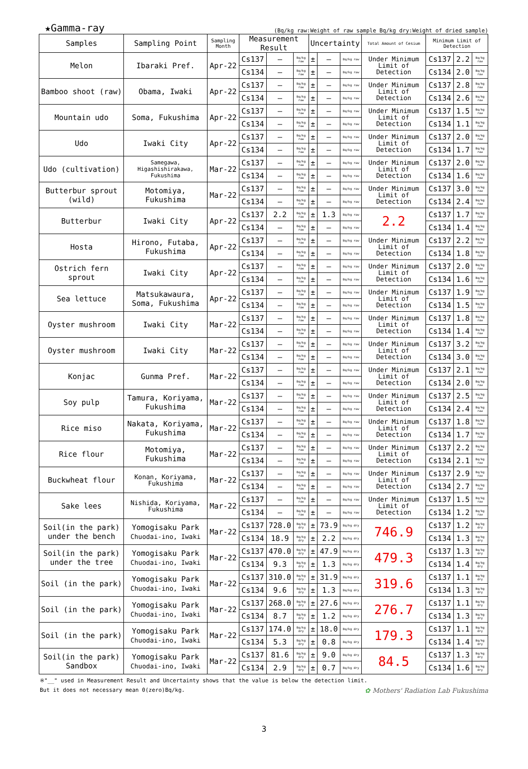★Gamma-ray (Bq/kg raw:Weight of raw sample Bq/kg dry:Weight of dried sample)
| Samples | Sampling Point | Sampling Month | Measurement Result | | | Uncertainty | | | Total Amount of Cesium | Minimum Limit of Detection | | |
| --- | --- | --- | --- | --- | --- | --- | --- | --- | --- | --- | --- | --- |
| Melon | Ibaraki Pref. | Apr-22 | Cs137 | — | Bq/kg raw | ± | — | Bq/kg raw | Under Minimum Limit of Detection | Cs137 | 2.2 | Bq/kg raw |
| | | | Cs134 | — | Bq/kg raw | ± | — | Bq/kg raw | | Cs134 | 2.0 | Bq/kg raw |
| Bamboo shoot (raw) | Obama, Iwaki | Apr-22 | Cs137 | — | Bq/kg raw | ± | — | Bq/kg raw | Under Minimum Limit of Detection | Cs137 | 2.8 | Bq/kg raw |
| | | | Cs134 | — | Bq/kg raw | ± | — | Bq/kg raw | | Cs134 | 2.6 | Bq/kg raw |
| Mountain udo | Soma, Fukushima | Apr-22 | Cs137 | — | Bq/kg raw | ± | — | Bq/kg raw | Under Minimum Limit of Detection | Cs137 | 1.5 | Bq/kg raw |
| | | | Cs134 | — | Bq/kg raw | ± | — | Bq/kg raw | | Cs134 | 1.1 | Bq/kg raw |
| Udo | Iwaki City | Apr-22 | Cs137 | — | Bq/kg raw | ± | — | Bq/kg raw | Under Minimum Limit of Detection | Cs137 | 2.0 | Bq/kg raw |
| | | | Cs134 | — | Bq/kg raw | ± | — | Bq/kg raw | | Cs134 | 1.7 | Bq/kg raw |
| Udo (cultivation) | Samegawa, Higashishirakawa, Fukushima | Mar-22 | Cs137 | — | Bq/kg raw | ± | — | Bq/kg raw | Under Minimum Limit of Detection | Cs137 | 2.0 | Bq/kg raw |
| | | | Cs134 | — | Bq/kg raw | ± | — | Bq/kg raw | | Cs134 | 1.6 | Bq/kg raw |
| Butterbur sprout (wild) | Motomiya, Fukushima | Mar-22 | Cs137 | — | Bq/kg raw | ± | — | Bq/kg raw | Under Minimum Limit of Detection | Cs137 | 3.0 | Bq/kg raw |
| | | | Cs134 | — | Bq/kg raw | ± | — | Bq/kg raw | | Cs134 | 2.4 | Bq/kg raw |
| Butterbur | Iwaki City | Apr-22 | Cs137 | 2.2 | Bq/kg raw | ± | 1.3 | Bq/kg raw | 2.2 | Cs137 | 1.7 | Bq/kg raw |
| | | | Cs134 | — | Bq/kg raw | ± | — | Bq/kg raw | | Cs134 | 1.4 | Bq/kg raw |
| Hosta | Hirono, Futaba, Fukushima | Apr-22 | Cs137 | — | Bq/kg raw | ± | — | Bq/kg raw | Under Minimum Limit of Detection | Cs137 | 2.2 | Bq/kg raw |
| | | | Cs134 | — | Bq/kg raw | ± | — | Bq/kg raw | | Cs134 | 1.8 | Bq/kg raw |
| Ostrich fern sprout | Iwaki City | Apr-22 | Cs137 | — | Bq/kg raw | ± | — | Bq/kg raw | Under Minimum Limit of Detection | Cs137 | 2.0 | Bq/kg raw |
| | | | Cs134 | — | Bq/kg raw | ± | — | Bq/kg raw | | Cs134 | 1.6 | Bq/kg raw |
| Sea lettuce | Matsukawaura, Soma, Fukushima | Apr-22 | Cs137 | — | Bq/kg raw | ± | — | Bq/kg raw | Under Minimum Limit of Detection | Cs137 | 1.9 | Bq/kg raw |
| | | | Cs134 | — | Bq/kg raw | ± | — | Bq/kg raw | | Cs134 | 1.5 | Bq/kg raw |
| Oyster mushroom | Iwaki City | Mar-22 | Cs137 | — | Bq/kg raw | ± | — | Bq/kg raw | Under Minimum Limit of Detection | Cs137 | 1.8 | Bq/kg raw |
| | | | Cs134 | — | Bq/kg raw | ± | — | Bq/kg raw | | Cs134 | 1.4 | Bq/kg raw |
| Oyster mushroom | Iwaki City | Mar-22 | Cs137 | — | Bq/kg raw | ± | — | Bq/kg raw | Under Minimum Limit of Detection | Cs137 | 3.2 | Bq/kg raw |
| | | | Cs134 | — | Bq/kg raw | ± | — | Bq/kg raw | | Cs134 | 3.0 | Bq/kg raw |
| Konjac | Gunma Pref. | Mar-22 | Cs137 | — | Bq/kg raw | ± | — | Bq/kg raw | Under Minimum Limit of Detection | Cs137 | 2.1 | Bq/kg raw |
| | | | Cs134 | — | Bq/kg raw | ± | — | Bq/kg raw | | Cs134 | 2.0 | Bq/kg raw |
| Soy pulp | Tamura, Koriyama, Fukushima | Mar-22 | Cs137 | — | Bq/kg raw | ± | — | Bq/kg raw | Under Minimum Limit of Detection | Cs137 | 2.5 | Bq/kg raw |
| | | | Cs134 | — | Bq/kg raw | ± | — | Bq/kg raw | | Cs134 | 2.4 | Bq/kg raw |
| Rice miso | Nakata, Koriyama, Fukushima | Mar-22 | Cs137 | — | Bq/kg raw | ± | — | Bq/kg raw | Under Minimum Limit of Detection | Cs137 | 1.8 | Bq/kg raw |
| | | | Cs134 | — | Bq/kg raw | ± | — | Bq/kg raw | | Cs134 | 1.7 | Bq/kg raw |
| Rice flour | Motomiya, Fukushima | Mar-22 | Cs137 | — | Bq/kg raw | ± | — | Bq/kg raw | Under Minimum Limit of Detection | Cs137 | 2.2 | Bq/kg raw |
| | | | Cs134 | — | Bq/kg raw | ± | — | Bq/kg raw | | Cs134 | 2.1 | Bq/kg raw |
| Buckwheat flour | Konan, Koriyama, Fukushima | Mar-22 | Cs137 | — | Bq/kg raw | ± | — | Bq/kg raw | Under Minimum Limit of Detection | Cs137 | 2.9 | Bq/kg raw |
| | | | Cs134 | — | Bq/kg raw | ± | — | Bq/kg raw | | Cs134 | 2.7 | Bq/kg raw |
| Sake lees | Nishida, Koriyama, Fukushima | Mar-22 | Cs137 | — | Bq/kg raw | ± | — | Bq/kg raw | Under Minimum Limit of Detection | Cs137 | 1.5 | Bq/kg raw |
| | | | Cs134 | — | Bq/kg raw | ± | — | Bq/kg raw | | Cs134 | 1.2 | Bq/kg raw |
| Soil(in the park) under the bench | Yomogisaku Park Chuodai-ino, Iwaki | Mar-22 | Cs137 | 728.0 | Bq/kg dry | ± | 73.9 | Bq/kg dry | 746.9 | Cs137 | 1.2 | Bq/kg dry |
| | | | Cs134 | 18.9 | Bq/kg dry | ± | 2.2 | Bq/kg dry | | Cs134 | 1.3 | Bq/kg dry |
| Soil(in the park) under the tree | Yomogisaku Park Chuodai-ino, Iwaki | Mar-22 | Cs137 | 470.0 | Bq/kg dry | ± | 47.9 | Bq/kg dry | 479.3 | Cs137 | 1.3 | Bq/kg dry |
| | | | Cs134 | 9.3 | Bq/kg dry | ± | 1.3 | Bq/kg dry | | Cs134 | 1.4 | Bq/kg dry |
| Soil (in the park) | Yomogisaku Park Chuodai-ino, Iwaki | Mar-22 | Cs137 | 310.0 | Bq/kg dry | ± | 31.9 | Bq/kg dry | 319.6 | Cs137 | 1.1 | Bq/kg dry |
| | | | Cs134 | 9.6 | Bq/kg dry | ± | 1.3 | Bq/kg dry | | Cs134 | 1.3 | Bq/kg dry |
| Soil (in the park) | Yomogisaku Park Chuodai-ino, Iwaki | Mar-22 | Cs137 | 268.0 | Bq/kg dry | ± | 27.6 | Bq/kg dry | 276.7 | Cs137 | 1.1 | Bq/kg dry |
| | | | Cs134 | 8.7 | Bq/kg dry | ± | 1.2 | Bq/kg dry | | Cs134 | 1.3 | Bq/kg dry |
| Soil (in the park) | Yomogisaku Park Chuodai-ino, Iwaki | Mar-22 | Cs137 | 174.0 | Bq/kg dry | ± | 18.0 | Bq/kg dry | 179.3 | Cs137 | 1.1 | Bq/kg dry |
| | | | Cs134 | 5.3 | Bq/kg dry | ± | 0.8 | Bq/kg dry | | Cs134 | 1.4 | Bq/kg dry |
| Soil(in the park) Sandbox | Yomogisaku Park Chuodai-ino, Iwaki | Mar-22 | Cs137 | 81.6 | Bq/kg dry | ± | 9.0 | Bq/kg dry | 84.5 | Cs137 | 1.3 | Bq/kg dry |
| | | | Cs134 | 2.9 | Bq/kg dry | ± | 0.7 | Bq/kg dry | | Cs134 | 1.6 | Bq/kg dry |
※"__" used in Measurement Result and Uncertainty shows that the value is below the detection limit.
But it does not necessary mean 0(zero)Bq/kg. ✿ Mothers' Radiation Lab Fukushima
3